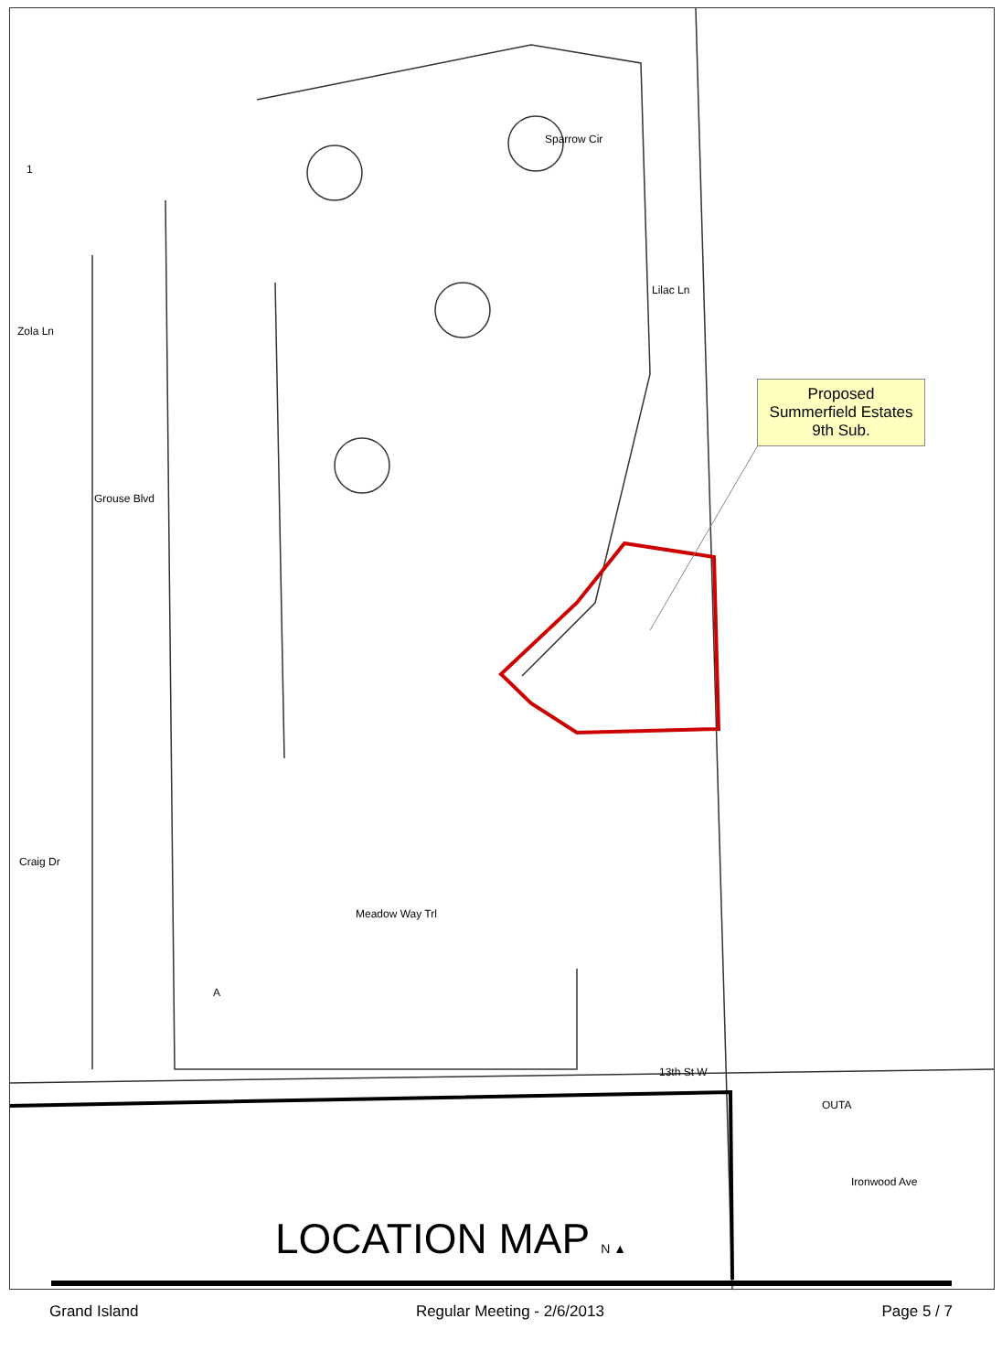Zola Ln
Grouse Blvd
Craig Dr
Sparrow Cir
Lilac Ln
Meadow Way Trl
13th St W
OUTA
Ironwood Ave
1
A
Proposed
Summerfield Estates
9th Sub.
LOCATION MAP N ▲
Grand Island Regular Meeting - 2/6/2013 Page 5 / 7